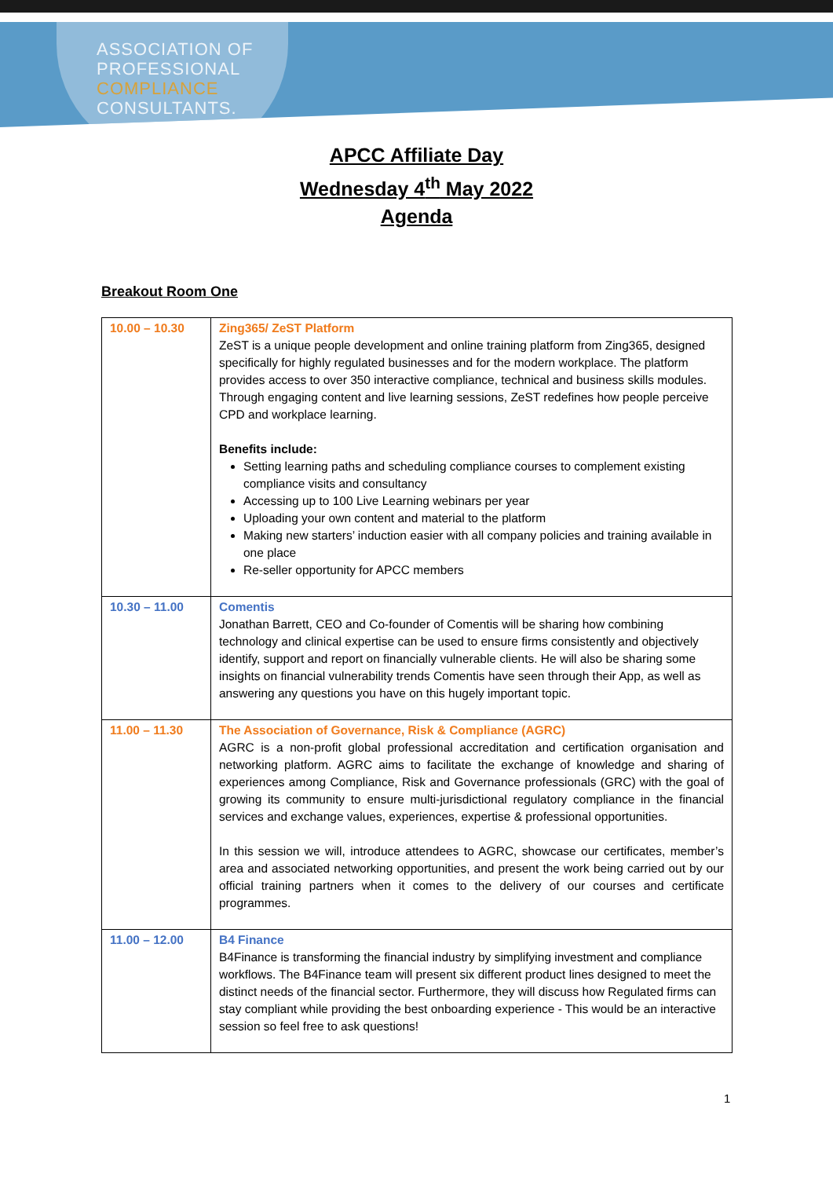ASSOCIATION OF
PROFESSIONAL
COMPLIANCE
CONSULTANTS.
APCC Affiliate Day
Wednesday 4<sup>th</sup> May 2022
Agenda
Breakout Room One
| 10.00 – 10.30 | Zing365/ ZeST Platform ZeST is a unique people development and online training platform from Zing365, designed specifically for highly regulated businesses and for the modern workplace. The platform provides access to over 350 interactive compliance, technical and business skills modules. Through engaging content and live learning sessions, ZeST redefines how people perceive CPD and workplace learning. Benefits include: Setting learning paths and scheduling compliance courses to complement existing compliance visits and consultancy Accessing up to 100 Live Learning webinars per year Uploading your own content and material to the platform Making new starters’ induction easier with all company policies and training available in one place Re-seller opportunity for APCC members |
| 10.30 – 11.00 | Comentis Jonathan Barrett, CEO and Co-founder of Comentis will be sharing how combining technology and clinical expertise can be used to ensure firms consistently and objectively identify, support and report on financially vulnerable clients. He will also be sharing some insights on financial vulnerability trends Comentis have seen through their App, as well as answering any questions you have on this hugely important topic. |
| 11.00 – 11.30 | The Association of Governance, Risk & Compliance (AGRC) AGRC is a non-profit global professional accreditation and certification organisation and networking platform. AGRC aims to facilitate the exchange of knowledge and sharing of experiences among Compliance, Risk and Governance professionals (GRC) with the goal of growing its community to ensure multi-jurisdictional regulatory compliance in the financial services and exchange values, experiences, expertise & professional opportunities. In this session we will, introduce attendees to AGRC, showcase our certificates, member’s area and associated networking opportunities, and present the work being carried out by our official training partners when it comes to the delivery of our courses and certificate programmes. |
| 11.00 – 12.00 | B4 Finance B4Finance is transforming the financial industry by simplifying investment and compliance workflows. The B4Finance team will present six different product lines designed to meet the distinct needs of the financial sector. Furthermore, they will discuss how Regulated firms can stay compliant while providing the best onboarding experience - This would be an interactive session so feel free to ask questions! |
1